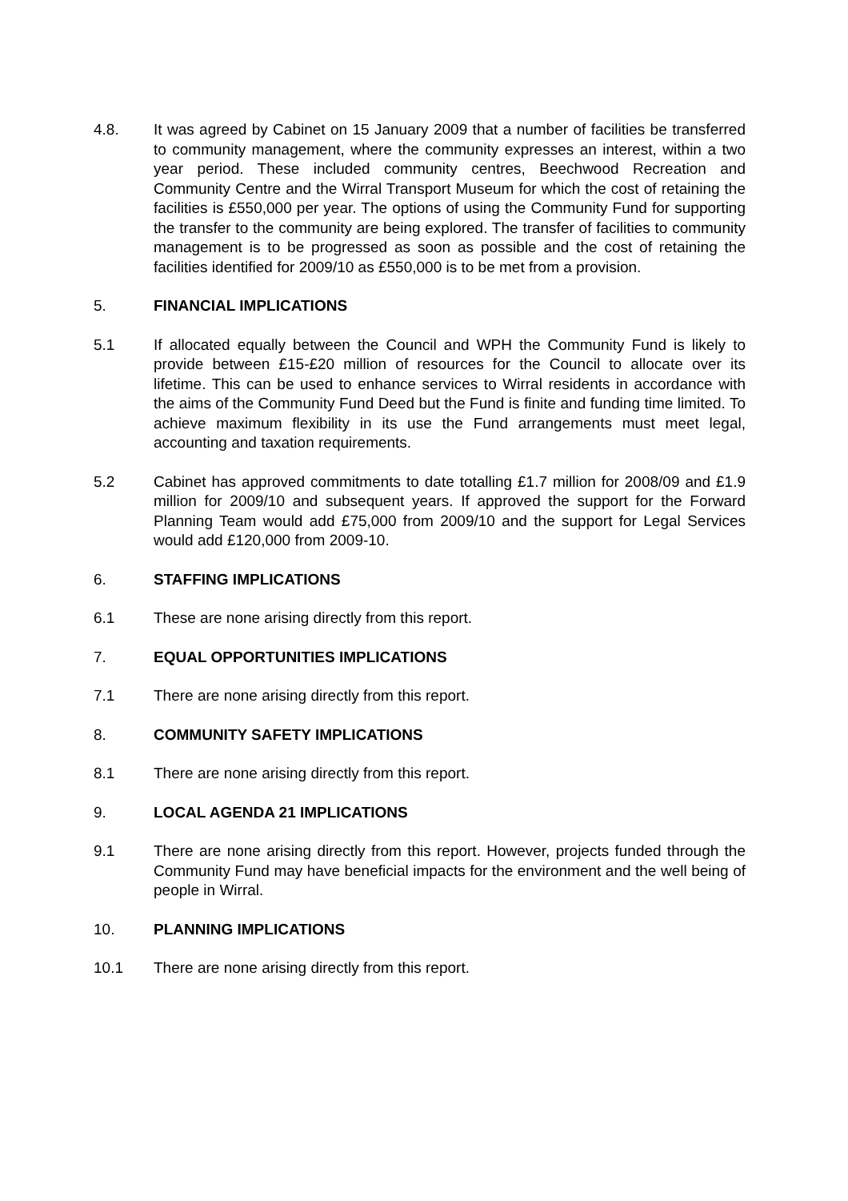4.8. It was agreed by Cabinet on 15 January 2009 that a number of facilities be transferred to community management, where the community expresses an interest, within a two year period. These included community centres, Beechwood Recreation and Community Centre and the Wirral Transport Museum for which the cost of retaining the facilities is £550,000 per year. The options of using the Community Fund for supporting the transfer to the community are being explored. The transfer of facilities to community management is to be progressed as soon as possible and the cost of retaining the facilities identified for 2009/10 as £550,000 is to be met from a provision.
5. FINANCIAL IMPLICATIONS
5.1 If allocated equally between the Council and WPH the Community Fund is likely to provide between £15-£20 million of resources for the Council to allocate over its lifetime. This can be used to enhance services to Wirral residents in accordance with the aims of the Community Fund Deed but the Fund is finite and funding time limited. To achieve maximum flexibility in its use the Fund arrangements must meet legal, accounting and taxation requirements.
5.2 Cabinet has approved commitments to date totalling £1.7 million for 2008/09 and £1.9 million for 2009/10 and subsequent years. If approved the support for the Forward Planning Team would add £75,000 from 2009/10 and the support for Legal Services would add £120,000 from 2009-10.
6. STAFFING IMPLICATIONS
6.1 These are none arising directly from this report.
7. EQUAL OPPORTUNITIES IMPLICATIONS
7.1 There are none arising directly from this report.
8. COMMUNITY SAFETY IMPLICATIONS
8.1 There are none arising directly from this report.
9. LOCAL AGENDA 21 IMPLICATIONS
9.1 There are none arising directly from this report. However, projects funded through the Community Fund may have beneficial impacts for the environment and the well being of people in Wirral.
10. PLANNING IMPLICATIONS
10.1 There are none arising directly from this report.